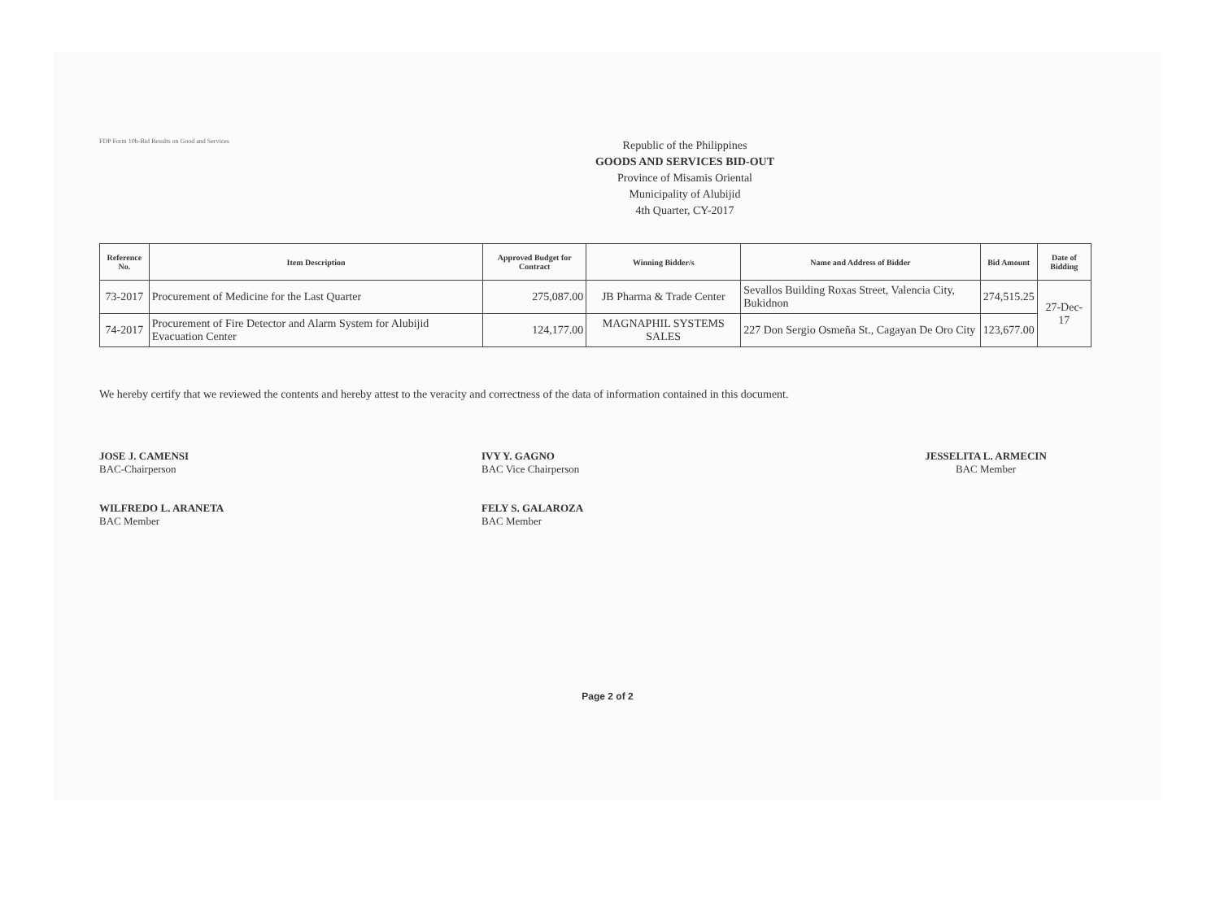FDP Form 10b-Bid Results on Good and Services
Republic of the Philippines
GOODS AND SERVICES BID-OUT
Province of Misamis Oriental
Municipality of Alubijid
4th Quarter, CY-2017
| Reference No. | Item Description | Approved Budget for Contract | Winning Bidder/s | Name and Address of Bidder | Bid Amount | Date of Bidding |
| --- | --- | --- | --- | --- | --- | --- |
| 73-2017 | Procurement of Medicine for the Last Quarter | 275,087.00 | JB Pharma & Trade Center | Sevallos Building Roxas Street, Valencia City, Bukidnon | 274,515.25 | 27-Dec-17 |
| 74-2017 | Procurement of Fire Detector and Alarm System for Alubijid Evacuation Center | 124,177.00 | MAGNAPHIL SYSTEMS SALES | 227 Don Sergio Osmeña St., Cagayan De Oro City | 123,677.00 | |
We hereby certify that we reviewed the contents and hereby attest to the veracity and correctness of the data of information contained in this document.
JOSE J. CAMENSI
BAC-Chairperson
WILFREDO L. ARANETA
BAC Member
IVY Y. GAGNO
BAC Vice Chairperson
FELY S. GALAROZA
BAC Member
JESSELITA L. ARMECIN
BAC Member
Page 2 of 2